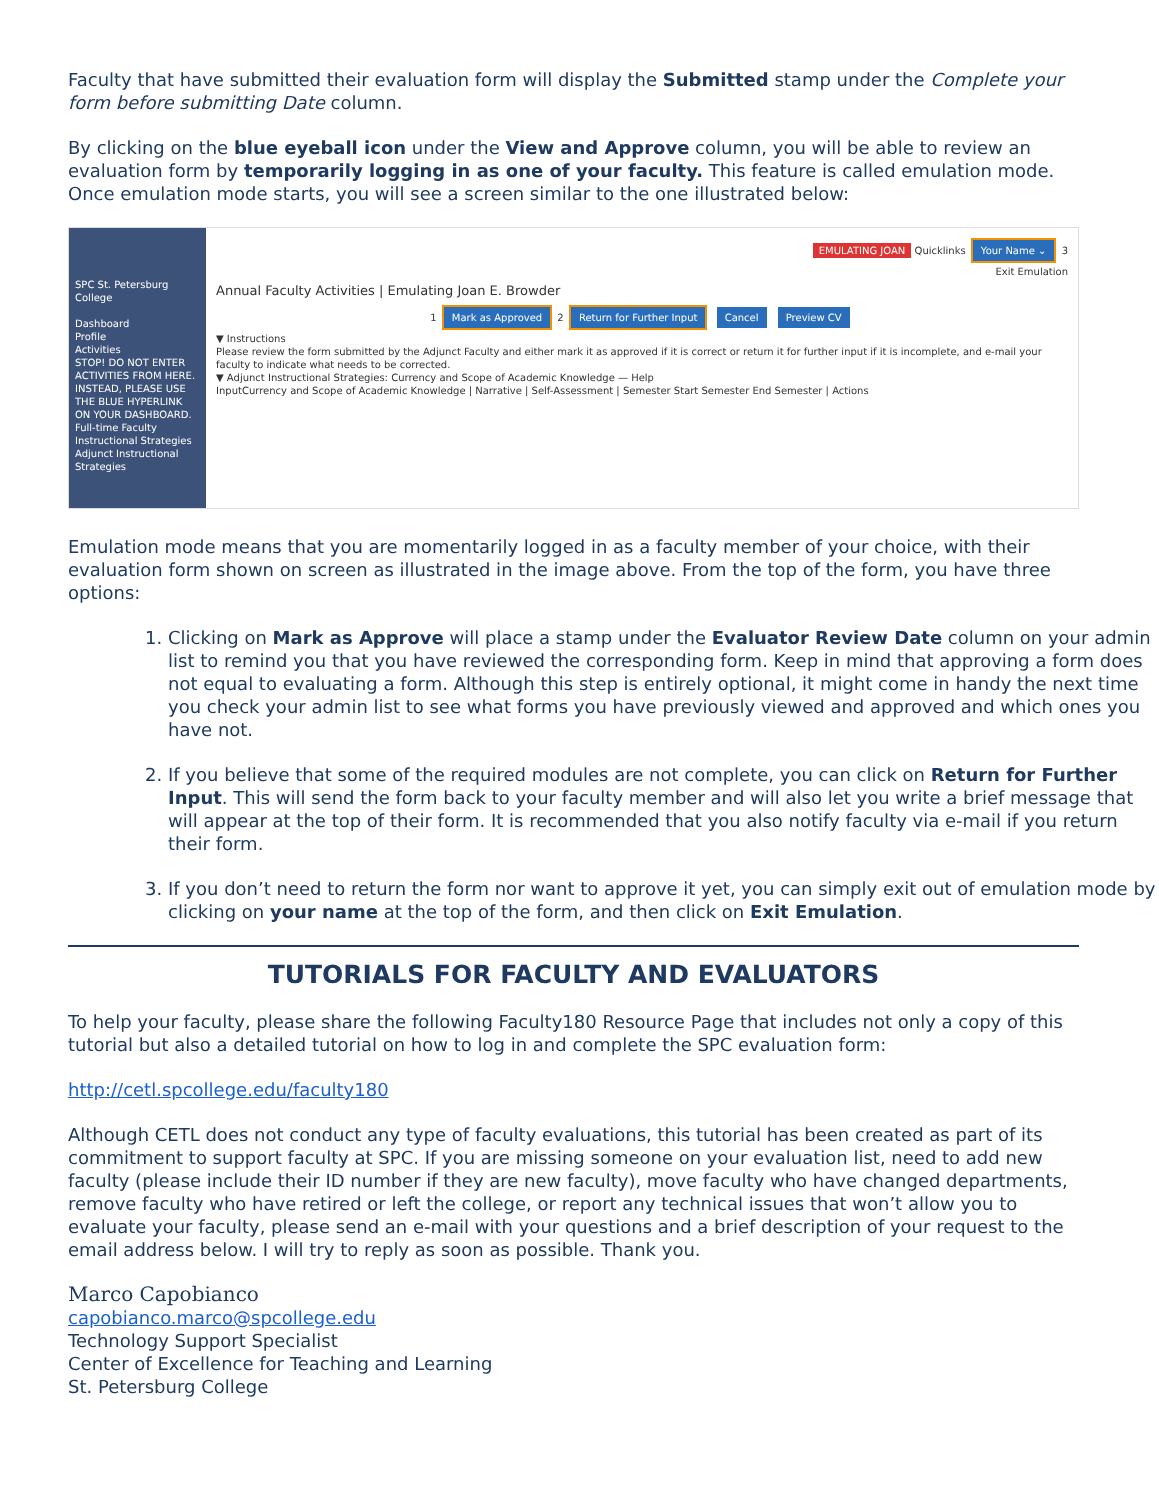Faculty that have submitted their evaluation form will display the Submitted stamp under the Complete your form before submitting Date column.
By clicking on the blue eyeball icon under the View and Approve column, you will be able to review an evaluation form by temporarily logging in as one of your faculty. This feature is called emulation mode. Once emulation mode starts, you will see a screen similar to the one illustrated below:
SPC St. Petersburg College
Dashboard
Profile
Activities
STOP! DO NOT ENTER ACTIVITIES FROM HERE. INSTEAD, PLEASE USE THE BLUE HYPERLINK ON YOUR DASHBOARD.
Full-time Faculty Instructional Strategies
Adjunct Instructional Strategies
EMULATING JOAN Quicklinks Your Name ⌄ 3
Exit Emulation
Annual Faculty Activities | Emulating Joan E. Browder
1 Mark as Approved 2 Return for Further Input Cancel Preview CV
▼ Instructions
Please review the form submitted by the Adjunct Faculty and either mark it as approved if it is correct or return it for further input if it is incomplete, and e-mail your faculty to indicate what needs to be corrected.
▼ Adjunct Instructional Strategies: Currency and Scope of Academic Knowledge — Help
InputCurrency and Scope of Academic Knowledge | Narrative | Self-Assessment | Semester Start Semester End Semester | Actions
Emulation mode means that you are momentarily logged in as a faculty member of your choice, with their evaluation form shown on screen as illustrated in the image above. From the top of the form, you have three options:
1. Clicking on Mark as Approve will place a stamp under the Evaluator Review Date column on your admin list to remind you that you have reviewed the corresponding form. Keep in mind that approving a form does not equal to evaluating a form. Although this step is entirely optional, it might come in handy the next time you check your admin list to see what forms you have previously viewed and approved and which ones you have not.
2. If you believe that some of the required modules are not complete, you can click on Return for Further Input. This will send the form back to your faculty member and will also let you write a brief message that will appear at the top of their form. It is recommended that you also notify faculty via e-mail if you return their form.
3. If you don’t need to return the form nor want to approve it yet, you can simply exit out of emulation mode by clicking on your name at the top of the form, and then click on Exit Emulation.
TUTORIALS FOR FACULTY AND EVALUATORS
To help your faculty, please share the following Faculty180 Resource Page that includes not only a copy of this tutorial but also a detailed tutorial on how to log in and complete the SPC evaluation form:
http://cetl.spcollege.edu/faculty180
Although CETL does not conduct any type of faculty evaluations, this tutorial has been created as part of its commitment to support faculty at SPC. If you are missing someone on your evaluation list, need to add new faculty (please include their ID number if they are new faculty), move faculty who have changed departments, remove faculty who have retired or left the college, or report any technical issues that won’t allow you to evaluate your faculty, please send an e-mail with your questions and a brief description of your request to the email address below. I will try to reply as soon as possible. Thank you.
Marco Capobianco
capobianco.marco@spcollege.edu
Technology Support Specialist
Center of Excellence for Teaching and Learning
St. Petersburg College